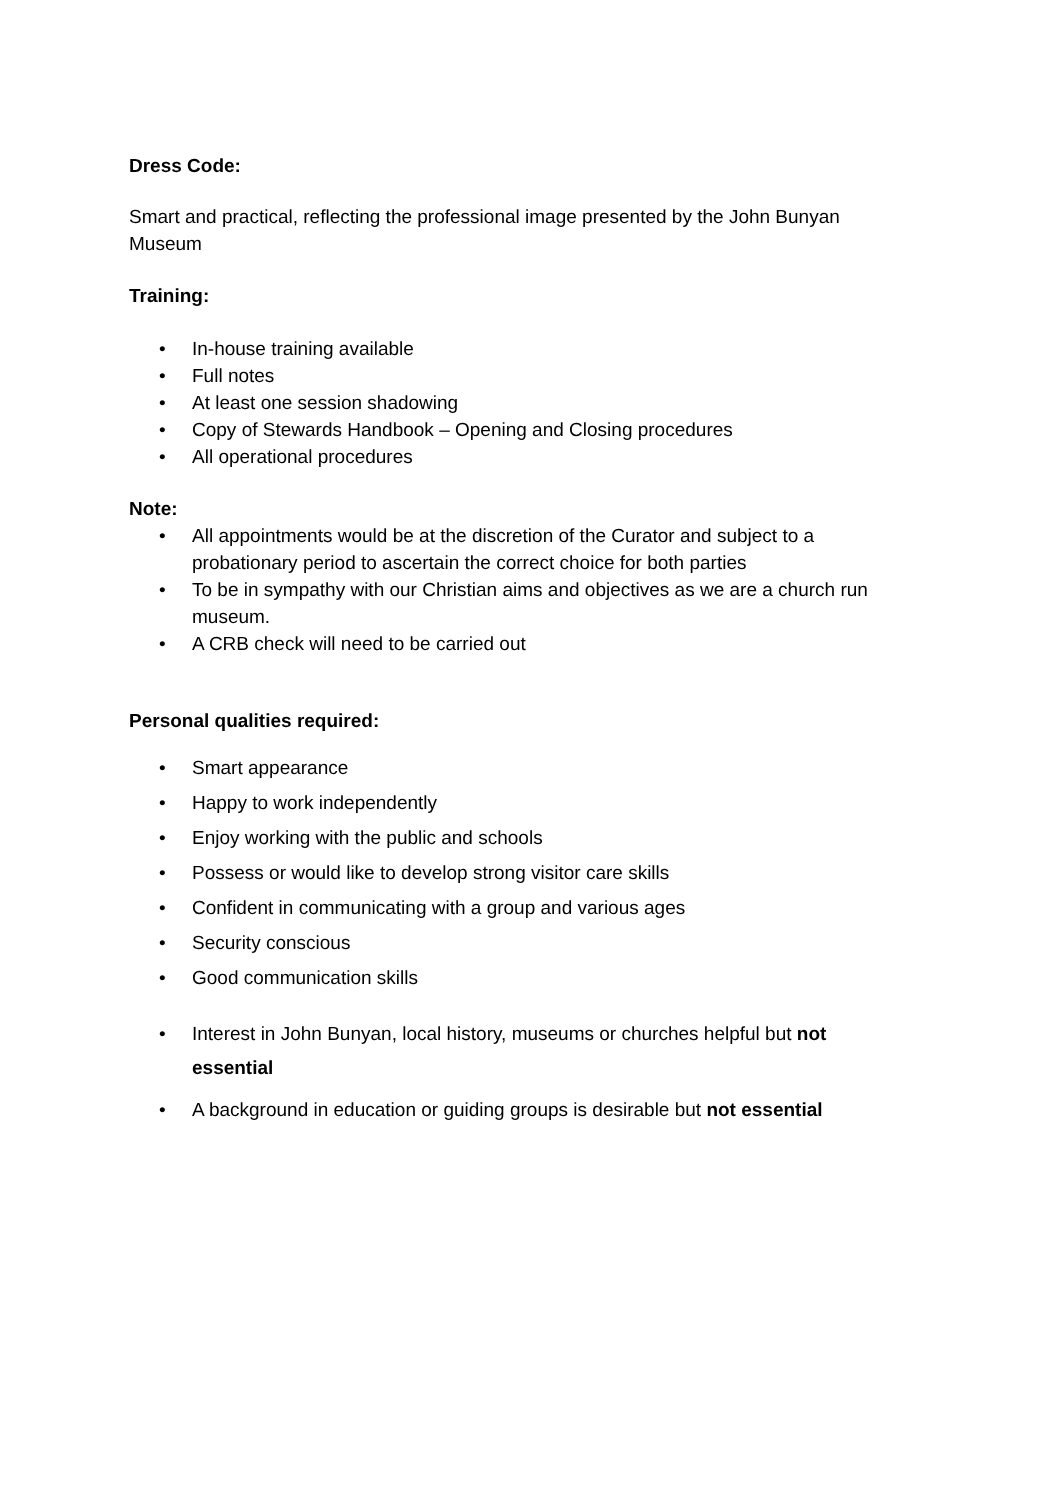Dress Code:
Smart and practical, reflecting the professional image presented by the John Bunyan Museum
Training:
• In-house training available
• Full notes
• At least one session shadowing
• Copy of Stewards Handbook – Opening and Closing procedures
• All operational procedures
Note:
• All appointments would be at the discretion of the Curator and subject to a probationary period to ascertain the correct choice for both parties
• To be in sympathy with our Christian aims and objectives as we are a church run museum.
• A CRB check will need to be carried out
Personal qualities required:
• Smart appearance
• Happy to work independently
• Enjoy working with the public and schools
• Possess or would like to develop strong visitor care skills
• Confident in communicating with a group and various ages
• Security conscious
• Good communication skills
• Interest in John Bunyan, local history, museums or churches helpful but not essential
• A background in education or guiding groups is desirable but not essential